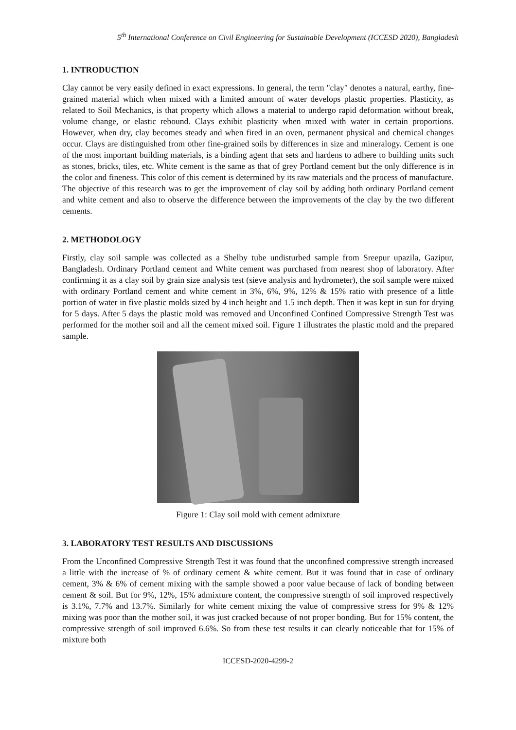5<sup>th</sup> International Conference on Civil Engineering for Sustainable Development (ICCESD 2020), Bangladesh
1. INTRODUCTION
Clay cannot be very easily defined in exact expressions. In general, the term "clay" denotes a natural, earthy, fine-grained material which when mixed with a limited amount of water develops plastic properties. Plasticity, as related to Soil Mechanics, is that property which allows a material to undergo rapid deformation without break, volume change, or elastic rebound. Clays exhibit plasticity when mixed with water in certain proportions. However, when dry, clay becomes steady and when fired in an oven, permanent physical and chemical changes occur. Clays are distinguished from other fine-grained soils by differences in size and mineralogy. Cement is one of the most important building materials, is a binding agent that sets and hardens to adhere to building units such as stones, bricks, tiles, etc. White cement is the same as that of grey Portland cement but the only difference is in the color and fineness. This color of this cement is determined by its raw materials and the process of manufacture. The objective of this research was to get the improvement of clay soil by adding both ordinary Portland cement and white cement and also to observe the difference between the improvements of the clay by the two different cements.
2. METHODOLOGY
Firstly, clay soil sample was collected as a Shelby tube undisturbed sample from Sreepur upazila, Gazipur, Bangladesh. Ordinary Portland cement and White cement was purchased from nearest shop of laboratory. After confirming it as a clay soil by grain size analysis test (sieve analysis and hydrometer), the soil sample were mixed with ordinary Portland cement and white cement in 3%, 6%, 9%, 12% & 15% ratio with presence of a little portion of water in five plastic molds sized by 4 inch height and 1.5 inch depth. Then it was kept in sun for drying for 5 days. After 5 days the plastic mold was removed and Unconfined Confined Compressive Strength Test was performed for the mother soil and all the cement mixed soil. Figure 1 illustrates the plastic mold and the prepared sample.
Figure 1: Clay soil mold with cement admixture
3. LABORATORY TEST RESULTS AND DISCUSSIONS
From the Unconfined Compressive Strength Test it was found that the unconfined compressive strength increased a little with the increase of % of ordinary cement & white cement. But it was found that in case of ordinary cement, 3% & 6% of cement mixing with the sample showed a poor value because of lack of bonding between cement & soil. But for 9%, 12%, 15% admixture content, the compressive strength of soil improved respectively is 3.1%, 7.7% and 13.7%. Similarly for white cement mixing the value of compressive stress for 9% & 12% mixing was poor than the mother soil, it was just cracked because of not proper bonding. But for 15% content, the compressive strength of soil improved 6.6%. So from these test results it can clearly noticeable that for 15% of mixture both
ICCESD-2020-4299-2